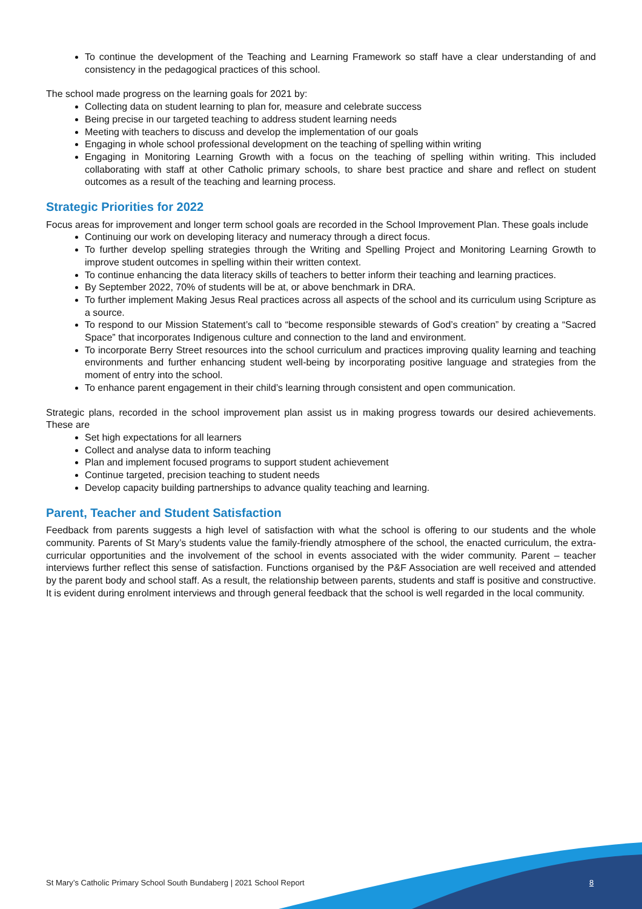To continue the development of the Teaching and Learning Framework so staff have a clear understanding of and consistency in the pedagogical practices of this school.
The school made progress on the learning goals for 2021 by:
Collecting data on student learning to plan for, measure and celebrate success
Being precise in our targeted teaching to address student learning needs
Meeting with teachers to discuss and develop the implementation of our goals
Engaging in whole school professional development on the teaching of spelling within writing
Engaging in Monitoring Learning Growth with a focus on the teaching of spelling within writing. This included collaborating with staff at other Catholic primary schools, to share best practice and share and reflect on student outcomes as a result of the teaching and learning process.
Strategic Priorities for 2022
Focus areas for improvement and longer term school goals are recorded in the School Improvement Plan. These goals include
Continuing our work on developing literacy and numeracy through a direct focus.
To further develop spelling strategies through the Writing and Spelling Project and Monitoring Learning Growth to improve student outcomes in spelling within their written context.
To continue enhancing the data literacy skills of teachers to better inform their teaching and learning practices.
By September 2022, 70% of students will be at, or above benchmark in DRA.
To further implement Making Jesus Real practices across all aspects of the school and its curriculum using Scripture as a source.
To respond to our Mission Statement’s call to “become responsible stewards of God’s creation” by creating a “Sacred Space” that incorporates Indigenous culture and connection to the land and environment.
To incorporate Berry Street resources into the school curriculum and practices improving quality learning and teaching environments and further enhancing student well-being by incorporating positive language and strategies from the moment of entry into the school.
To enhance parent engagement in their child’s learning through consistent and open communication.
Strategic plans, recorded in the school improvement plan assist us in making progress towards our desired achievements. These are
Set high expectations for all learners
Collect and analyse data to inform teaching
Plan and implement focused programs to support student achievement
Continue targeted, precision teaching to student needs
Develop capacity building partnerships to advance quality teaching and learning.
Parent, Teacher and Student Satisfaction
Feedback from parents suggests a high level of satisfaction with what the school is offering to our students and the whole community. Parents of St Mary’s students value the family-friendly atmosphere of the school, the enacted curriculum, the extra-curricular opportunities and the involvement of the school in events associated with the wider community. Parent – teacher interviews further reflect this sense of satisfaction. Functions organised by the P&F Association are well received and attended by the parent body and school staff. As a result, the relationship between parents, students and staff is positive and constructive. It is evident during enrolment interviews and through general feedback that the school is well regarded in the local community.
St Mary’s Catholic Primary School South Bundaberg | 2021 School Report
8